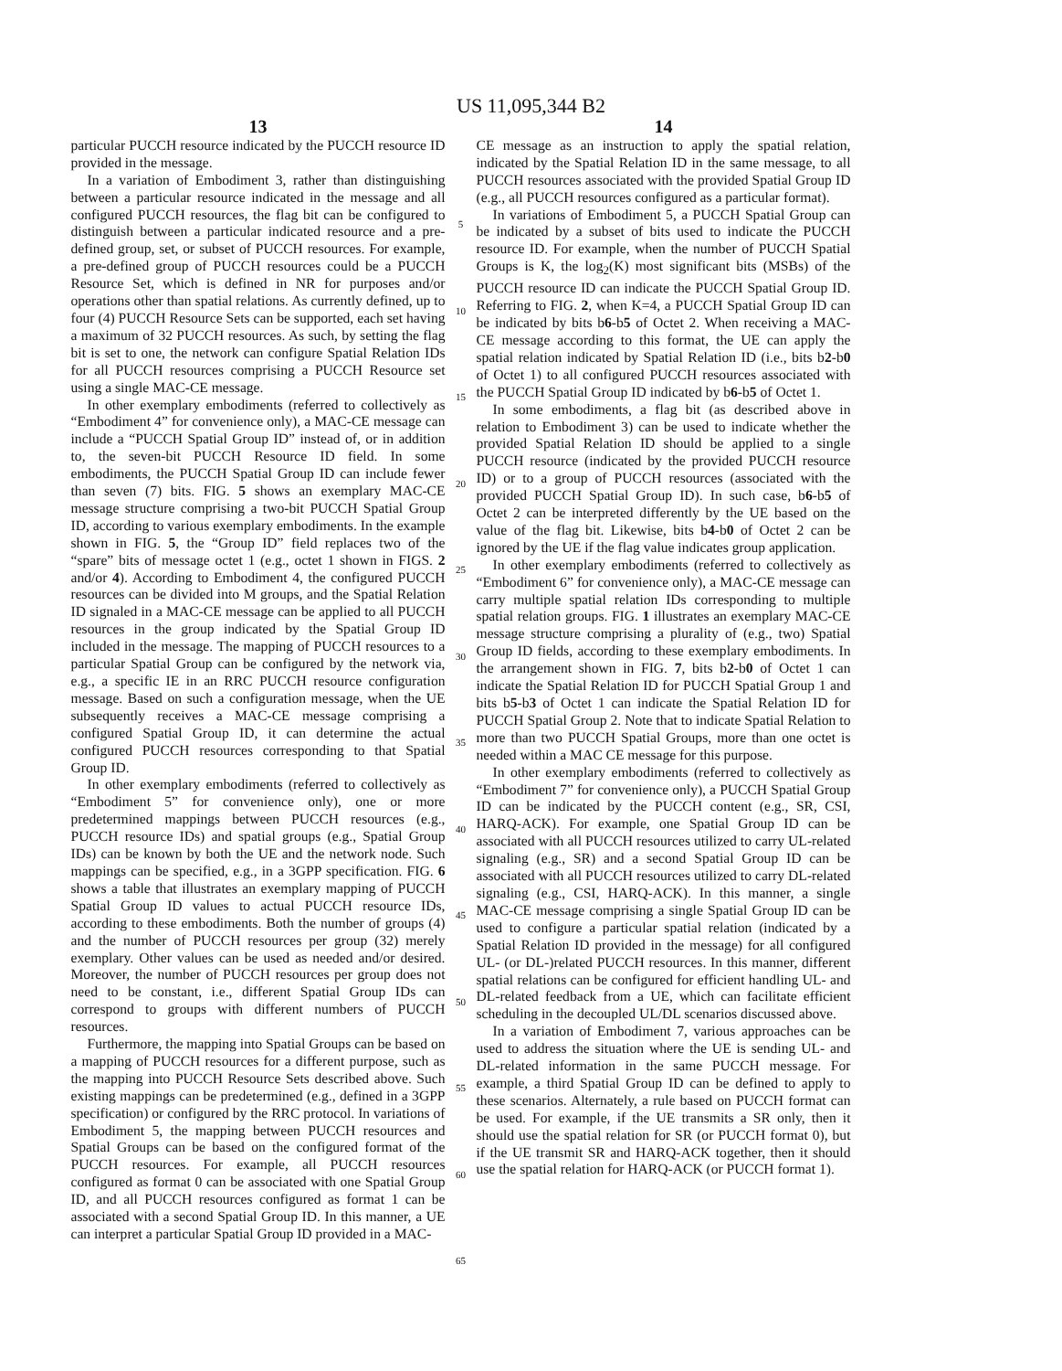US 11,095,344 B2
13
particular PUCCH resource indicated by the PUCCH resource ID provided in the message.
In a variation of Embodiment 3, rather than distinguishing between a particular resource indicated in the message and all configured PUCCH resources, the flag bit can be configured to distinguish between a particular indicated resource and a pre-defined group, set, or subset of PUCCH resources. For example, a pre-defined group of PUCCH resources could be a PUCCH Resource Set, which is defined in NR for purposes and/or operations other than spatial relations. As currently defined, up to four (4) PUCCH Resource Sets can be supported, each set having a maximum of 32 PUCCH resources. As such, by setting the flag bit is set to one, the network can configure Spatial Relation IDs for all PUCCH resources comprising a PUCCH Resource set using a single MAC-CE message.
In other exemplary embodiments (referred to collectively as “Embodiment 4” for convenience only), a MAC-CE message can include a “PUCCH Spatial Group ID” instead of, or in addition to, the seven-bit PUCCH Resource ID field. In some embodiments, the PUCCH Spatial Group ID can include fewer than seven (7) bits. FIG. 5 shows an exemplary MAC-CE message structure comprising a two-bit PUCCH Spatial Group ID, according to various exemplary embodiments. In the example shown in FIG. 5, the “Group ID” field replaces two of the “spare” bits of message octet 1 (e.g., octet 1 shown in FIGS. 2 and/or 4). According to Embodiment 4, the configured PUCCH resources can be divided into M groups, and the Spatial Relation ID signaled in a MAC-CE message can be applied to all PUCCH resources in the group indicated by the Spatial Group ID included in the message. The mapping of PUCCH resources to a particular Spatial Group can be configured by the network via, e.g., a specific IE in an RRC PUCCH resource configuration message. Based on such a configuration message, when the UE subsequently receives a MAC-CE message comprising a configured Spatial Group ID, it can determine the actual configured PUCCH resources corresponding to that Spatial Group ID.
In other exemplary embodiments (referred to collectively as “Embodiment 5” for convenience only), one or more predetermined mappings between PUCCH resources (e.g., PUCCH resource IDs) and spatial groups (e.g., Spatial Group IDs) can be known by both the UE and the network node. Such mappings can be specified, e.g., in a 3GPP specification. FIG. 6 shows a table that illustrates an exemplary mapping of PUCCH Spatial Group ID values to actual PUCCH resource IDs, according to these embodiments. Both the number of groups (4) and the number of PUCCH resources per group (32) merely exemplary. Other values can be used as needed and/or desired. Moreover, the number of PUCCH resources per group does not need to be constant, i.e., different Spatial Group IDs can correspond to groups with different numbers of PUCCH resources.
Furthermore, the mapping into Spatial Groups can be based on a mapping of PUCCH resources for a different purpose, such as the mapping into PUCCH Resource Sets described above. Such existing mappings can be predetermined (e.g., defined in a 3GPP specification) or configured by the RRC protocol. In variations of Embodiment 5, the mapping between PUCCH resources and Spatial Groups can be based on the configured format of the PUCCH resources. For example, all PUCCH resources configured as format 0 can be associated with one Spatial Group ID, and all PUCCH resources configured as format 1 can be associated with a second Spatial Group ID. In this manner, a UE can interpret a particular Spatial Group ID provided in a MAC-
5
10
15
20
25
30
35
40
45
50
55
60
65
14
CE message as an instruction to apply the spatial relation, indicated by the Spatial Relation ID in the same message, to all PUCCH resources associated with the provided Spatial Group ID (e.g., all PUCCH resources configured as a particular format).
In variations of Embodiment 5, a PUCCH Spatial Group can be indicated by a subset of bits used to indicate the PUCCH resource ID. For example, when the number of PUCCH Spatial Groups is K, the log<sub>2</sub>(K) most significant bits (MSBs) of the PUCCH resource ID can indicate the PUCCH Spatial Group ID. Referring to FIG. 2, when K=4, a PUCCH Spatial Group ID can be indicated by bits b6-b5 of Octet 2. When receiving a MAC-CE message according to this format, the UE can apply the spatial relation indicated by Spatial Relation ID (i.e., bits b2-b0 of Octet 1) to all configured PUCCH resources associated with the PUCCH Spatial Group ID indicated by b6-b5 of Octet 1.
In some embodiments, a flag bit (as described above in relation to Embodiment 3) can be used to indicate whether the provided Spatial Relation ID should be applied to a single PUCCH resource (indicated by the provided PUCCH resource ID) or to a group of PUCCH resources (associated with the provided PUCCH Spatial Group ID). In such case, b6-b5 of Octet 2 can be interpreted differently by the UE based on the value of the flag bit. Likewise, bits b4-b0 of Octet 2 can be ignored by the UE if the flag value indicates group application.
In other exemplary embodiments (referred to collectively as “Embodiment 6” for convenience only), a MAC-CE message can carry multiple spatial relation IDs corresponding to multiple spatial relation groups. FIG. 1 illustrates an exemplary MAC-CE message structure comprising a plurality of (e.g., two) Spatial Group ID fields, according to these exemplary embodiments. In the arrangement shown in FIG. 7, bits b2-b0 of Octet 1 can indicate the Spatial Relation ID for PUCCH Spatial Group 1 and bits b5-b3 of Octet 1 can indicate the Spatial Relation ID for PUCCH Spatial Group 2. Note that to indicate Spatial Relation to more than two PUCCH Spatial Groups, more than one octet is needed within a MAC CE message for this purpose.
In other exemplary embodiments (referred to collectively as “Embodiment 7” for convenience only), a PUCCH Spatial Group ID can be indicated by the PUCCH content (e.g., SR, CSI, HARQ-ACK). For example, one Spatial Group ID can be associated with all PUCCH resources utilized to carry UL-related signaling (e.g., SR) and a second Spatial Group ID can be associated with all PUCCH resources utilized to carry DL-related signaling (e.g., CSI, HARQ-ACK). In this manner, a single MAC-CE message comprising a single Spatial Group ID can be used to configure a particular spatial relation (indicated by a Spatial Relation ID provided in the message) for all configured UL- (or DL-)related PUCCH resources. In this manner, different spatial relations can be configured for efficient handling UL- and DL-related feedback from a UE, which can facilitate efficient scheduling in the decoupled UL/DL scenarios discussed above.
In a variation of Embodiment 7, various approaches can be used to address the situation where the UE is sending UL- and DL-related information in the same PUCCH message. For example, a third Spatial Group ID can be defined to apply to these scenarios. Alternately, a rule based on PUCCH format can be used. For example, if the UE transmits a SR only, then it should use the spatial relation for SR (or PUCCH format 0), but if the UE transmit SR and HARQ-ACK together, then it should use the spatial relation for HARQ-ACK (or PUCCH format 1).